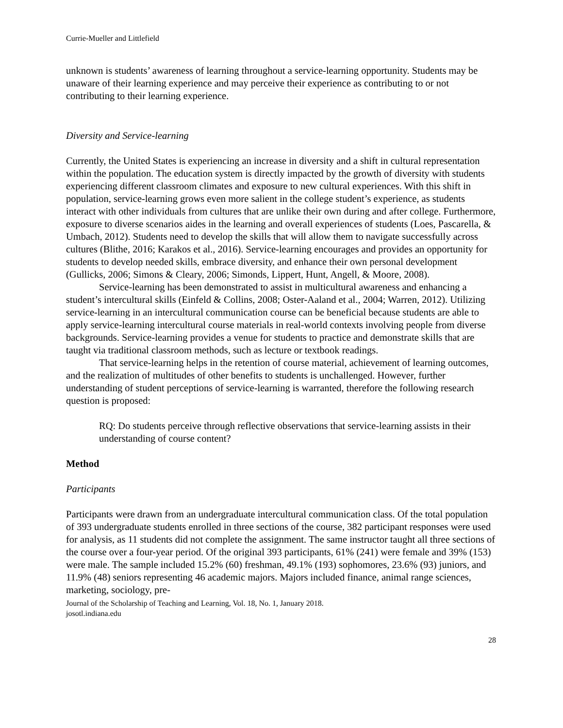Currie-Mueller and Littlefield
unknown is students’ awareness of learning throughout a service-learning opportunity. Students may be unaware of their learning experience and may perceive their experience as contributing to or not contributing to their learning experience.
Diversity and Service-learning
Currently, the United States is experiencing an increase in diversity and a shift in cultural representation within the population. The education system is directly impacted by the growth of diversity with students experiencing different classroom climates and exposure to new cultural experiences. With this shift in population, service-learning grows even more salient in the college student’s experience, as students interact with other individuals from cultures that are unlike their own during and after college. Furthermore, exposure to diverse scenarios aides in the learning and overall experiences of students (Loes, Pascarella, & Umbach, 2012). Students need to develop the skills that will allow them to navigate successfully across cultures (Blithe, 2016; Karakos et al., 2016). Service-learning encourages and provides an opportunity for students to develop needed skills, embrace diversity, and enhance their own personal development (Gullicks, 2006; Simons & Cleary, 2006; Simonds, Lippert, Hunt, Angell, & Moore, 2008).
Service-learning has been demonstrated to assist in multicultural awareness and enhancing a student’s intercultural skills (Einfeld & Collins, 2008; Oster-Aaland et al., 2004; Warren, 2012). Utilizing service-learning in an intercultural communication course can be beneficial because students are able to apply service-learning intercultural course materials in real-world contexts involving people from diverse backgrounds. Service-learning provides a venue for students to practice and demonstrate skills that are taught via traditional classroom methods, such as lecture or textbook readings.
That service-learning helps in the retention of course material, achievement of learning outcomes, and the realization of multitudes of other benefits to students is unchallenged. However, further understanding of student perceptions of service-learning is warranted, therefore the following research question is proposed:
RQ: Do students perceive through reflective observations that service-learning assists in their understanding of course content?
Method
Participants
Participants were drawn from an undergraduate intercultural communication class. Of the total population of 393 undergraduate students enrolled in three sections of the course, 382 participant responses were used for analysis, as 11 students did not complete the assignment. The same instructor taught all three sections of the course over a four-year period. Of the original 393 participants, 61% (241) were female and 39% (153) were male. The sample included 15.2% (60) freshman, 49.1% (193) sophomores, 23.6% (93) juniors, and 11.9% (48) seniors representing 46 academic majors. Majors included finance, animal range sciences, marketing, sociology, pre-
Journal of the Scholarship of Teaching and Learning, Vol. 18, No. 1, January 2018.
josotl.indiana.edu
28